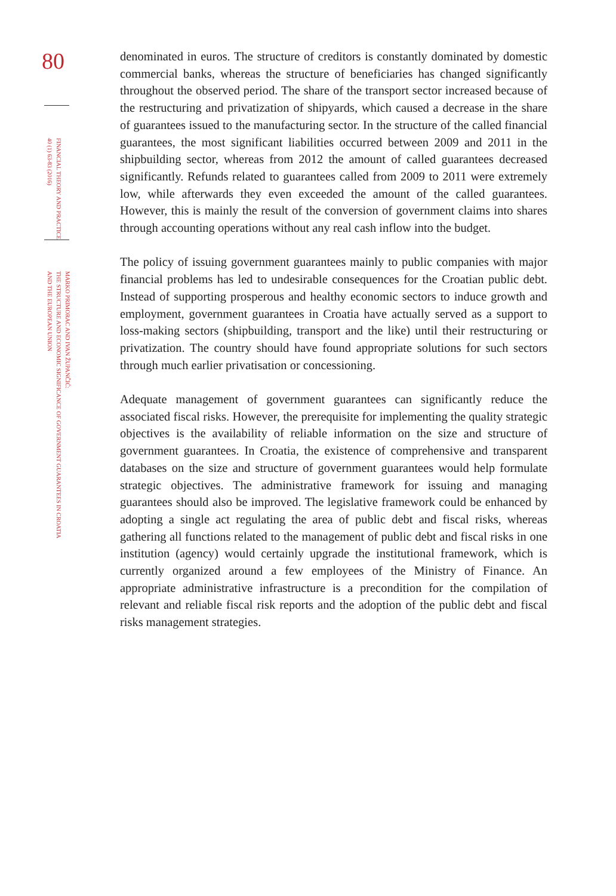80
FINANCIAL THEORY AND PRACTICE
40 (1) 63-83 (2016)
MARKO PRIMORAC AND IVAN ŽUPANČIĆ:
THE STRUCTURE AND ECONOMIC SIGNIFICANCE OF GOVERNMENT GUARANTEES IN CROATIA
AND THE EUROPEAN UNION
denominated in euros. The structure of creditors is constantly dominated by domestic commercial banks, whereas the structure of beneficiaries has changed significantly throughout the observed period. The share of the transport sector increased because of the restructuring and privatization of shipyards, which caused a decrease in the share of guarantees issued to the manufacturing sector. In the structure of the called financial guarantees, the most significant liabilities occurred between 2009 and 2011 in the shipbuilding sector, whereas from 2012 the amount of called guarantees decreased significantly. Refunds related to guarantees called from 2009 to 2011 were extremely low, while afterwards they even exceeded the amount of the called guarantees. However, this is mainly the result of the conversion of government claims into shares through accounting operations without any real cash inflow into the budget.
The policy of issuing government guarantees mainly to public companies with major financial problems has led to undesirable consequences for the Croatian public debt. Instead of supporting prosperous and healthy economic sectors to induce growth and employment, government guarantees in Croatia have actually served as a support to loss-making sectors (shipbuilding, transport and the like) until their restructuring or privatization. The country should have found appropriate solutions for such sectors through much earlier privatisation or concessioning.
Adequate management of government guarantees can significantly reduce the associated fiscal risks. However, the prerequisite for implementing the quality strategic objectives is the availability of reliable information on the size and structure of government guarantees. In Croatia, the existence of comprehensive and transparent databases on the size and structure of government guarantees would help formulate strategic objectives. The administrative framework for issuing and managing guarantees should also be improved. The legislative framework could be enhanced by adopting a single act regulating the area of public debt and fiscal risks, whereas gathering all functions related to the management of public debt and fiscal risks in one institution (agency) would certainly upgrade the institutional framework, which is currently organized around a few employees of the Ministry of Finance. An appropriate administrative infrastructure is a precondition for the compilation of relevant and reliable fiscal risk reports and the adoption of the public debt and fiscal risks management strategies.